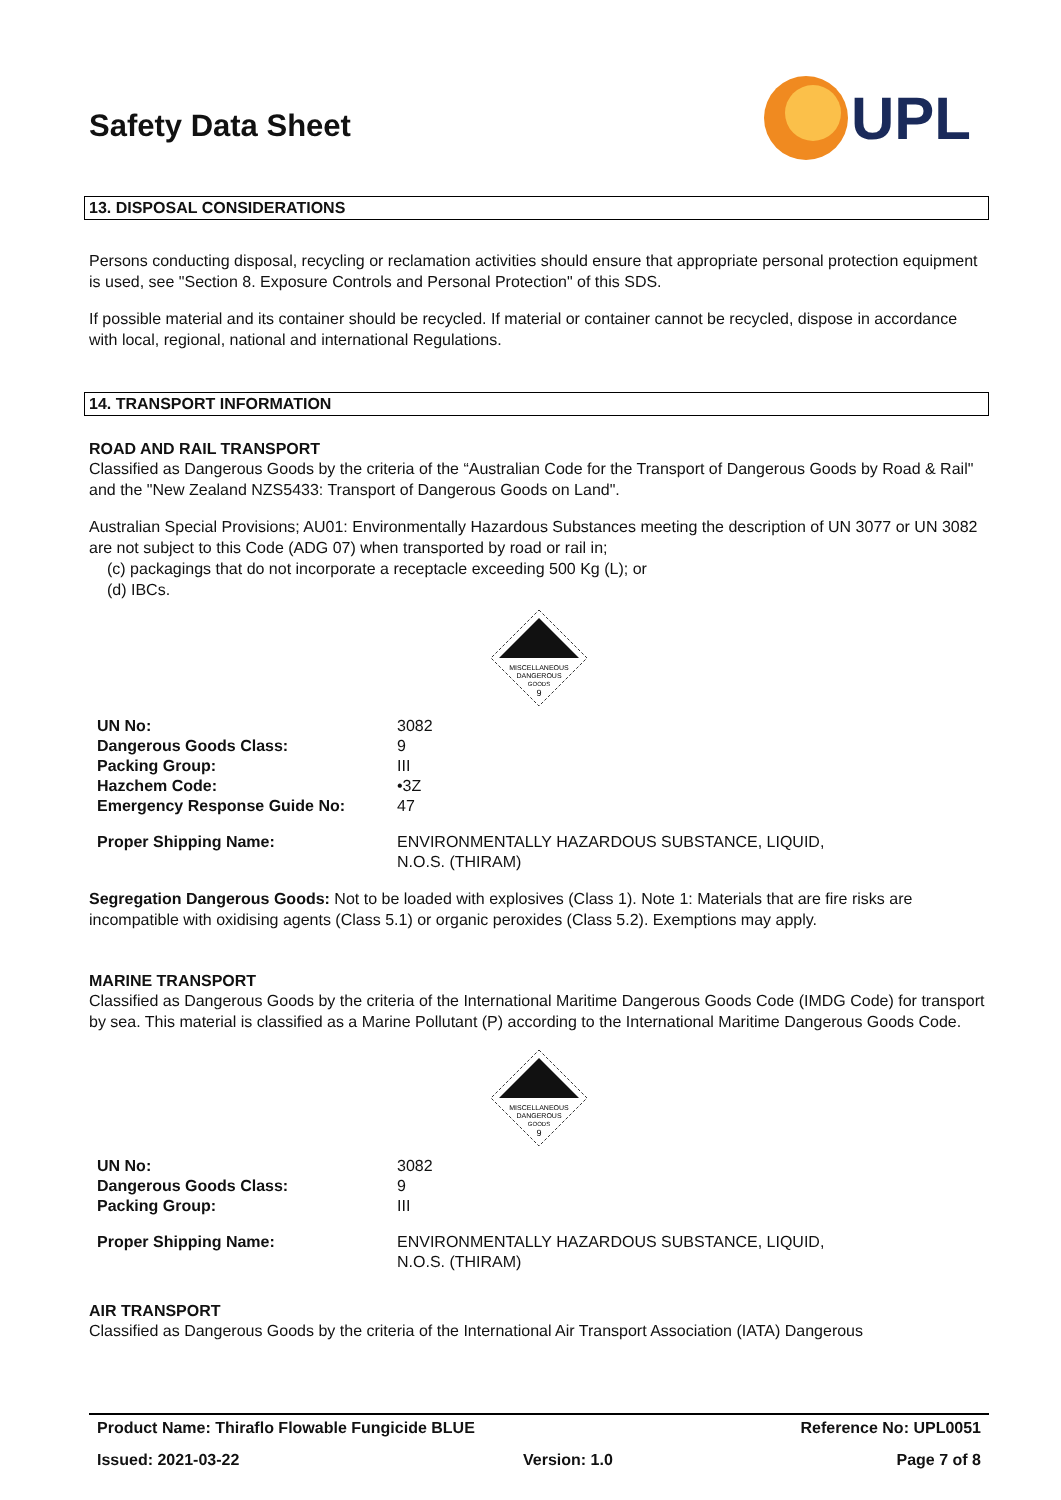UPL
Safety Data Sheet
13. DISPOSAL CONSIDERATIONS
Persons conducting disposal, recycling or reclamation activities should ensure that appropriate personal protection equipment is used, see "Section 8. Exposure Controls and Personal Protection" of this SDS.
If possible material and its container should be recycled. If material or container cannot be recycled, dispose in accordance with local, regional, national and international Regulations.
14. TRANSPORT INFORMATION
ROAD AND RAIL TRANSPORT
Classified as Dangerous Goods by the criteria of the “Australian Code for the Transport of Dangerous Goods by Road & Rail" and the "New Zealand NZS5433: Transport of Dangerous Goods on Land".
Australian Special Provisions; AU01: Environmentally Hazardous Substances meeting the description of UN 3077 or UN 3082 are not subject to this Code (ADG 07) when transported by road or rail in;
(c) packagings that do not incorporate a receptacle exceeding 500 Kg (L); or
(d) IBCs.
MISCELLANEOUS
DANGEROUS
GOODS
9
| UN No: | 3082 |
| Dangerous Goods Class: | 9 |
| Packing Group: | III |
| Hazchem Code: | •3Z |
| Emergency Response Guide No: | 47 |
| Proper Shipping Name: | ENVIRONMENTALLY HAZARDOUS SUBSTANCE, LIQUID, N.O.S. (THIRAM) |
Segregation Dangerous Goods: Not to be loaded with explosives (Class 1). Note 1: Materials that are fire risks are incompatible with oxidising agents (Class 5.1) or organic peroxides (Class 5.2). Exemptions may apply.
MARINE TRANSPORT
Classified as Dangerous Goods by the criteria of the International Maritime Dangerous Goods Code (IMDG Code) for transport by sea. This material is classified as a Marine Pollutant (P) according to the International Maritime Dangerous Goods Code.
MISCELLANEOUS
DANGEROUS
GOODS
9
| UN No: | 3082 |
| Dangerous Goods Class: | 9 |
| Packing Group: | III |
| Proper Shipping Name: | ENVIRONMENTALLY HAZARDOUS SUBSTANCE, LIQUID, N.O.S. (THIRAM) |
AIR TRANSPORT
Classified as Dangerous Goods by the criteria of the International Air Transport Association (IATA) Dangerous
Product Name: Thiraflo Flowable Fungicide BLUE Reference No: UPL0051
Issued: 2021-03-22 Version: 1.0 Page 7 of 8